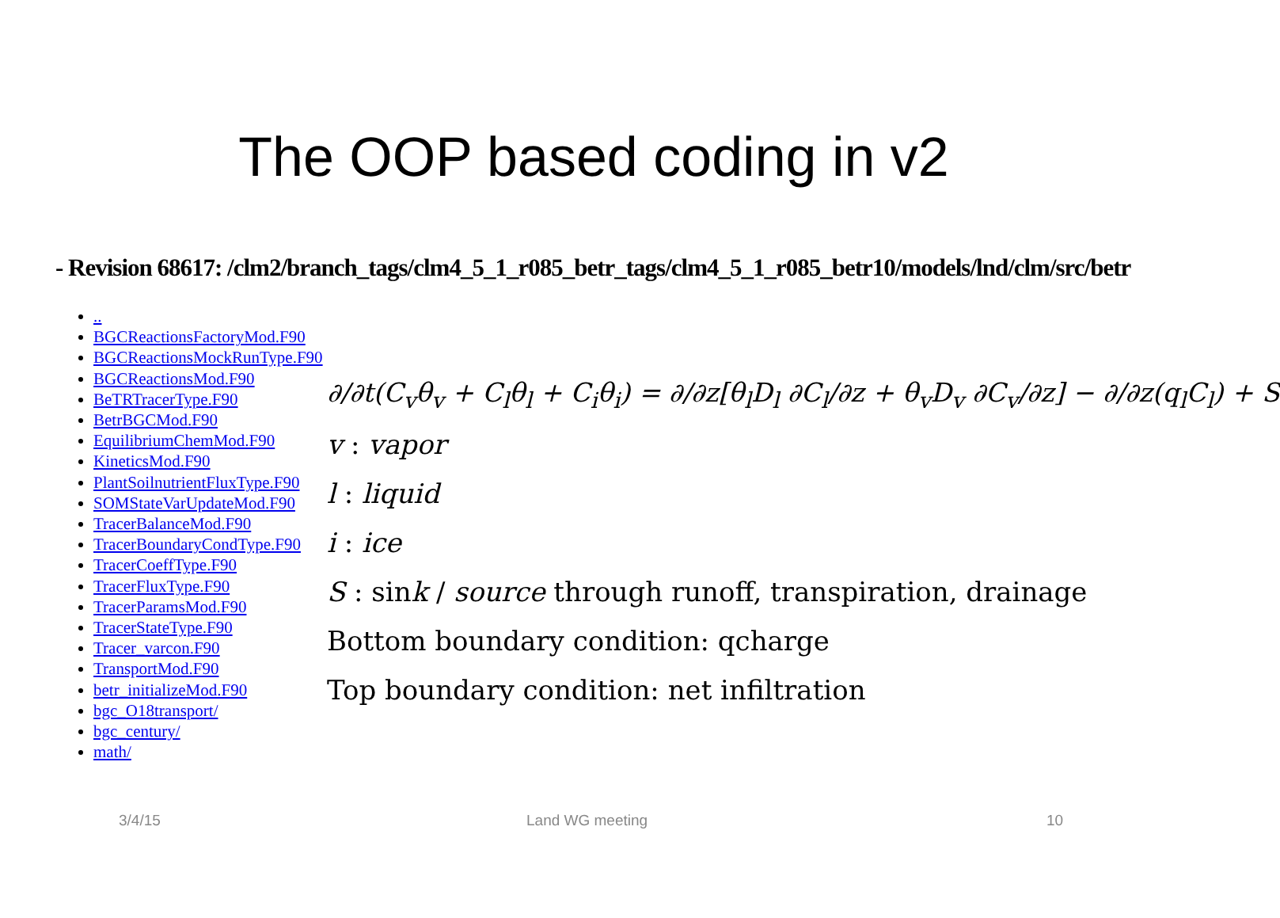The OOP based coding in v2
- Revision 68617: /clm2/branch_tags/clm4_5_1_r085_betr_tags/clm4_5_1_r085_betr10/models/lnd/clm/src/betr
..
BGCReactionsFactoryMod.F90
BGCReactionsMockRunType.F90
BGCReactionsMod.F90
BeTRTracerType.F90
BetrBGCMod.F90
EquilibriumChemMod.F90
KineticsMod.F90
PlantSoilnutrientFluxType.F90
SOMStateVarUpdateMod.F90
TracerBalanceMod.F90
TracerBoundaryCondType.F90
TracerCoeffType.F90
TracerFluxType.F90
TracerParamsMod.F90
TracerStateType.F90
Tracer_varcon.F90
TransportMod.F90
betr_initializeMod.F90
bgc_O18transport/
bgc_century/
math/
∂/∂t(C<sub>v</sub>θ<sub>v</sub> + C<sub>l</sub>θ<sub>l</sub> + C<sub>i</sub>θ<sub>i</sub>) = ∂/∂z[θ<sub>l</sub>D<sub>l</sub> ∂C<sub>l</sub>/∂z + θ<sub>v</sub>D<sub>v</sub> ∂C<sub>v</sub>/∂z] − ∂/∂z(q<sub>l</sub>C<sub>l</sub>) + S
v : vapor
l : liquid
i : ice
S : sink / source through runoff, transpiration, drainage
Bottom boundary condition: qcharge
Top boundary condition: net infiltration
3/4/15 Land WG meeting 10